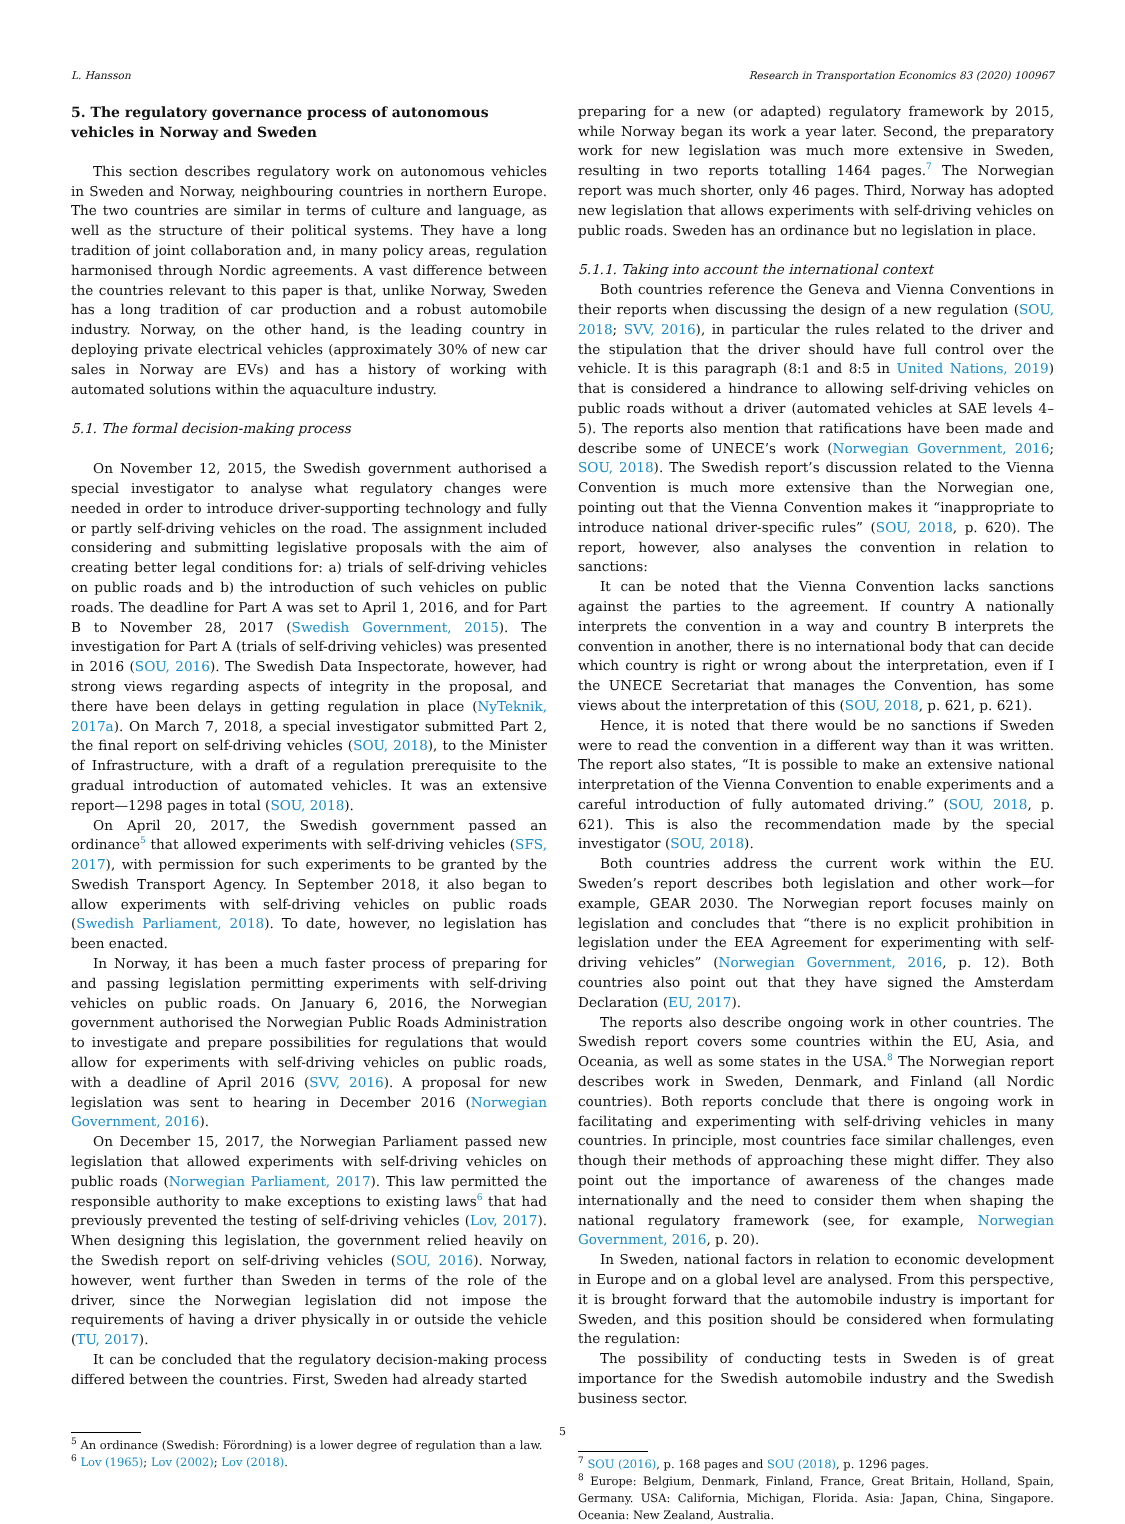L. Hansson Research in Transportation Economics 83 (2020) 100967
5. The regulatory governance process of autonomous vehicles in Norway and Sweden
This section describes regulatory work on autonomous vehicles in Sweden and Norway, neighbouring countries in northern Europe. The two countries are similar in terms of culture and language, as well as the structure of their political systems. They have a long tradition of joint collaboration and, in many policy areas, regulation harmonised through Nordic agreements. A vast difference between the countries relevant to this paper is that, unlike Norway, Sweden has a long tradition of car production and a robust automobile industry. Norway, on the other hand, is the leading country in deploying private electrical vehicles (approximately 30% of new car sales in Norway are EVs) and has a history of working with automated solutions within the aquaculture industry.
5.1. The formal decision-making process
On November 12, 2015, the Swedish government authorised a special investigator to analyse what regulatory changes were needed in order to introduce driver-supporting technology and fully or partly self-driving vehicles on the road. The assignment included considering and submitting legislative proposals with the aim of creating better legal conditions for: a) trials of self-driving vehicles on public roads and b) the introduction of such vehicles on public roads. The deadline for Part A was set to April 1, 2016, and for Part B to November 28, 2017 (Swedish Government, 2015). The investigation for Part A (trials of self-driving vehicles) was presented in 2016 (SOU, 2016). The Swedish Data Inspectorate, however, had strong views regarding aspects of integrity in the proposal, and there have been delays in getting regulation in place (NyTeknik, 2017a). On March 7, 2018, a special investigator submitted Part 2, the final report on self-driving vehicles (SOU, 2018), to the Minister of Infrastructure, with a draft of a regulation prerequisite to the gradual introduction of automated vehicles. It was an extensive report—1298 pages in total (SOU, 2018).
On April 20, 2017, the Swedish government passed an ordinance<sup>5</sup> that allowed experiments with self-driving vehicles (SFS, 2017), with permission for such experiments to be granted by the Swedish Transport Agency. In September 2018, it also began to allow experiments with self-driving vehicles on public roads (Swedish Parliament, 2018). To date, however, no legislation has been enacted.
In Norway, it has been a much faster process of preparing for and passing legislation permitting experiments with self-driving vehicles on public roads. On January 6, 2016, the Norwegian government authorised the Norwegian Public Roads Administration to investigate and prepare possibilities for regulations that would allow for experiments with self-driving vehicles on public roads, with a deadline of April 2016 (SVV, 2016). A proposal for new legislation was sent to hearing in December 2016 (Norwegian Government, 2016).
On December 15, 2017, the Norwegian Parliament passed new legislation that allowed experiments with self-driving vehicles on public roads (Norwegian Parliament, 2017). This law permitted the responsible authority to make exceptions to existing laws<sup>6</sup> that had previously prevented the testing of self-driving vehicles (Lov, 2017). When designing this legislation, the government relied heavily on the Swedish report on self-driving vehicles (SOU, 2016). Norway, however, went further than Sweden in terms of the role of the driver, since the Norwegian legislation did not impose the requirements of having a driver physically in or outside the vehicle (TU, 2017).
It can be concluded that the regulatory decision-making process differed between the countries. First, Sweden had already started
<sup>5</sup> An ordinance (Swedish: Förordning) is a lower degree of regulation than a law.
<sup>6</sup> Lov (1965); Lov (2002); Lov (2018).
preparing for a new (or adapted) regulatory framework by 2015, while Norway began its work a year later. Second, the preparatory work for new legislation was much more extensive in Sweden, resulting in two reports totalling 1464 pages.<sup>7</sup> The Norwegian report was much shorter, only 46 pages. Third, Norway has adopted new legislation that allows experiments with self-driving vehicles on public roads. Sweden has an ordinance but no legislation in place.
5.1.1. Taking into account the international context
Both countries reference the Geneva and Vienna Conventions in their reports when discussing the design of a new regulation (SOU, 2018; SVV, 2016), in particular the rules related to the driver and the stipulation that the driver should have full control over the vehicle. It is this paragraph (8:1 and 8:5 in United Nations, 2019) that is considered a hindrance to allowing self-driving vehicles on public roads without a driver (automated vehicles at SAE levels 4–5). The reports also mention that ratifications have been made and describe some of UNECE’s work (Norwegian Government, 2016; SOU, 2018). The Swedish report’s discussion related to the Vienna Convention is much more extensive than the Norwegian one, pointing out that the Vienna Convention makes it “inappropriate to introduce national driver-specific rules” (SOU, 2018, p. 620). The report, however, also analyses the convention in relation to sanctions:
It can be noted that the Vienna Convention lacks sanctions against the parties to the agreement. If country A nationally interprets the convention in a way and country B interprets the convention in another, there is no international body that can decide which country is right or wrong about the interpretation, even if I the UNECE Secretariat that manages the Convention, has some views about the interpretation of this (SOU, 2018, p. 621, p. 621).
Hence, it is noted that there would be no sanctions if Sweden were to read the convention in a different way than it was written. The report also states, “It is possible to make an extensive national interpretation of the Vienna Convention to enable experiments and a careful introduction of fully automated driving.” (SOU, 2018, p. 621). This is also the recommendation made by the special investigator (SOU, 2018).
Both countries address the current work within the EU. Sweden’s report describes both legislation and other work—for example, GEAR 2030. The Norwegian report focuses mainly on legislation and concludes that “there is no explicit prohibition in legislation under the EEA Agreement for experimenting with self-driving vehicles” (Norwegian Government, 2016, p. 12). Both countries also point out that they have signed the Amsterdam Declaration (EU, 2017).
The reports also describe ongoing work in other countries. The Swedish report covers some countries within the EU, Asia, and Oceania, as well as some states in the USA.<sup>8</sup> The Norwegian report describes work in Sweden, Denmark, and Finland (all Nordic countries). Both reports conclude that there is ongoing work in facilitating and experimenting with self-driving vehicles in many countries. In principle, most countries face similar challenges, even though their methods of approaching these might differ. They also point out the importance of awareness of the changes made internationally and the need to consider them when shaping the national regulatory framework (see, for example, Norwegian Government, 2016, p. 20).
In Sweden, national factors in relation to economic development in Europe and on a global level are analysed. From this perspective, it is brought forward that the automobile industry is important for Sweden, and this position should be considered when formulating the regulation:
The possibility of conducting tests in Sweden is of great importance for the Swedish automobile industry and the Swedish business sector.
<sup>7</sup> SOU (2016), p. 168 pages and SOU (2018), p. 1296 pages.
<sup>8</sup> Europe: Belgium, Denmark, Finland, France, Great Britain, Holland, Spain, Germany. USA: California, Michigan, Florida. Asia: Japan, China, Singapore. Oceania: New Zealand, Australia.
5